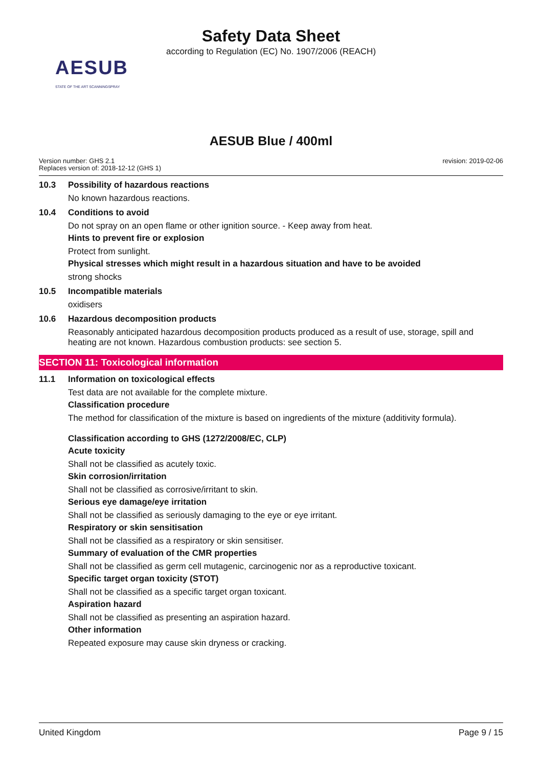Safety Data Sheet
according to Regulation (EC) No. 1907/2006 (REACH)
AESUB
STATE OF THE ART SCANNINGSPRAY
AESUB Blue / 400ml
Version number: GHS 2.1
Replaces version of: 2018-12-12 (GHS 1)
revision: 2019-02-06
10.3 Possibility of hazardous reactions
No known hazardous reactions.
10.4 Conditions to avoid
Do not spray on an open flame or other ignition source. - Keep away from heat.
Hints to prevent fire or explosion
Protect from sunlight.
Physical stresses which might result in a hazardous situation and have to be avoided
strong shocks
10.5 Incompatible materials
oxidisers
10.6 Hazardous decomposition products
Reasonably anticipated hazardous decomposition products produced as a result of use, storage, spill and heating are not known. Hazardous combustion products: see section 5.
SECTION 11: Toxicological information
11.1 Information on toxicological effects
Test data are not available for the complete mixture.
Classification procedure
The method for classification of the mixture is based on ingredients of the mixture (additivity formula).
Classification according to GHS (1272/2008/EC, CLP)
Acute toxicity
Shall not be classified as acutely toxic.
Skin corrosion/irritation
Shall not be classified as corrosive/irritant to skin.
Serious eye damage/eye irritation
Shall not be classified as seriously damaging to the eye or eye irritant.
Respiratory or skin sensitisation
Shall not be classified as a respiratory or skin sensitiser.
Summary of evaluation of the CMR properties
Shall not be classified as germ cell mutagenic, carcinogenic nor as a reproductive toxicant.
Specific target organ toxicity (STOT)
Shall not be classified as a specific target organ toxicant.
Aspiration hazard
Shall not be classified as presenting an aspiration hazard.
Other information
Repeated exposure may cause skin dryness or cracking.
United Kingdom Page 9 / 15